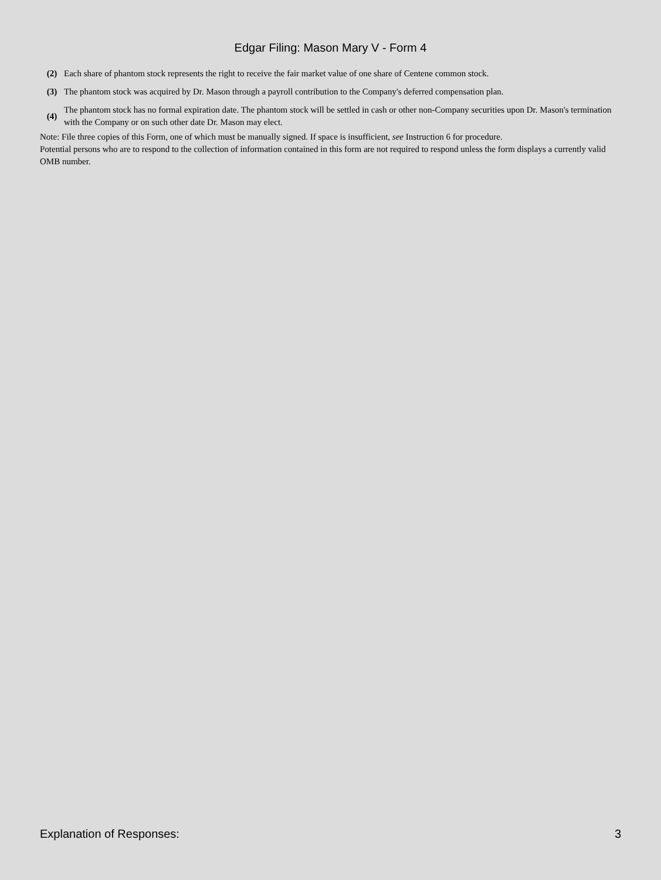Edgar Filing: Mason Mary V - Form 4
| (2) | Each share of phantom stock represents the right to receive the fair market value of one share of Centene common stock. |
| (3) | The phantom stock was acquired by Dr. Mason through a payroll contribution to the Company's deferred compensation plan. |
| (4) | The phantom stock has no formal expiration date. The phantom stock will be settled in cash or other non-Company securities upon Dr. Mason's termination with the Company or on such other date Dr. Mason may elect. |
Note: File three copies of this Form, one of which must be manually signed. If space is insufficient, see Instruction 6 for procedure.
Potential persons who are to respond to the collection of information contained in this form are not required to respond unless the form displays a currently valid OMB number.
Explanation of Responses: 3